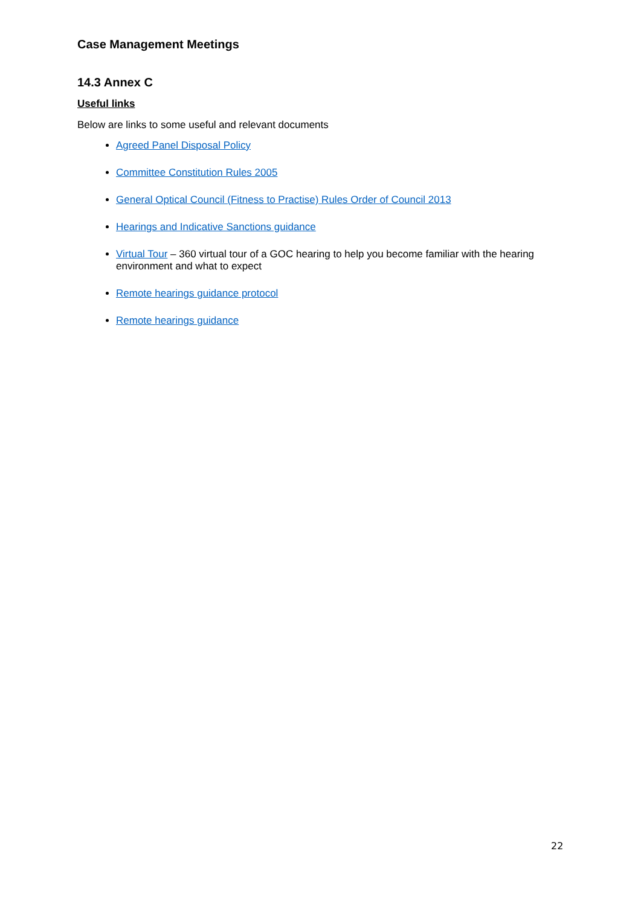Case Management Meetings
14.3 Annex C
Useful links
Below are links to some useful and relevant documents
Agreed Panel Disposal Policy
Committee Constitution Rules 2005
General Optical Council (Fitness to Practise) Rules Order of Council 2013
Hearings and Indicative Sanctions guidance
Virtual Tour – 360 virtual tour of a GOC hearing to help you become familiar with the hearing environment and what to expect
Remote hearings guidance protocol
Remote hearings guidance
22